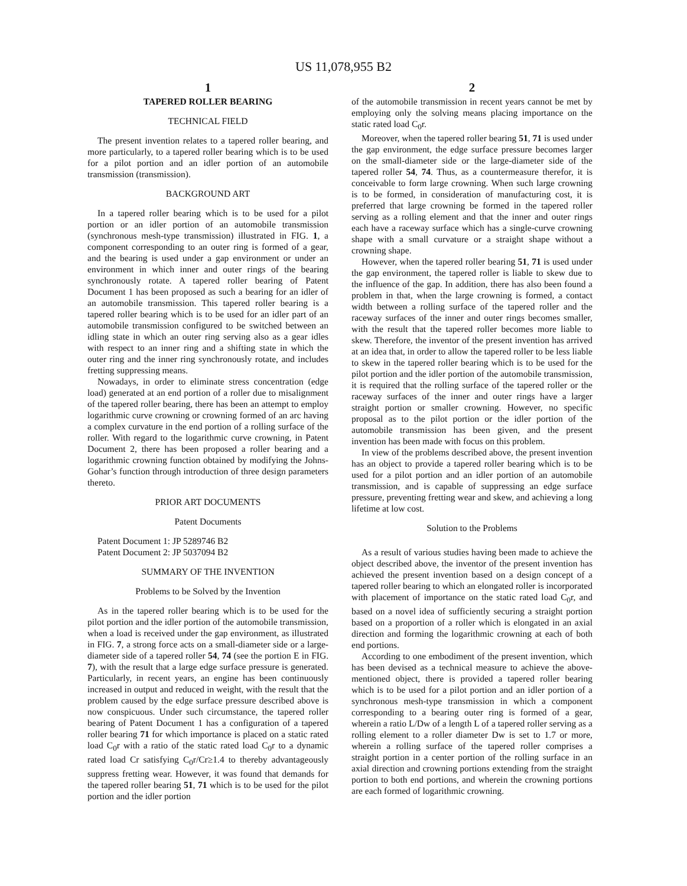US 11,078,955 B2
1
TAPERED ROLLER BEARING
TECHNICAL FIELD
The present invention relates to a tapered roller bearing, and more particularly, to a tapered roller bearing which is to be used for a pilot portion and an idler portion of an automobile transmission (transmission).
BACKGROUND ART
In a tapered roller bearing which is to be used for a pilot portion or an idler portion of an automobile transmission (synchronous mesh-type transmission) illustrated in FIG. 1, a component corresponding to an outer ring is formed of a gear, and the bearing is used under a gap environment or under an environment in which inner and outer rings of the bearing synchronously rotate. A tapered roller bearing of Patent Document 1 has been proposed as such a bearing for an idler of an automobile transmission. This tapered roller bearing is a tapered roller bearing which is to be used for an idler part of an automobile transmission configured to be switched between an idling state in which an outer ring serving also as a gear idles with respect to an inner ring and a shifting state in which the outer ring and the inner ring synchronously rotate, and includes fretting suppressing means.
Nowadays, in order to eliminate stress concentration (edge load) generated at an end portion of a roller due to misalignment of the tapered roller bearing, there has been an attempt to employ logarithmic curve crowning or crowning formed of an arc having a complex curvature in the end portion of a rolling surface of the roller. With regard to the logarithmic curve crowning, in Patent Document 2, there has been proposed a roller bearing and a logarithmic crowning function obtained by modifying the Johns-Gohar’s function through introduction of three design parameters thereto.
PRIOR ART DOCUMENTS
Patent Documents
Patent Document 1: JP 5289746 B2
Patent Document 2: JP 5037094 B2
SUMMARY OF THE INVENTION
Problems to be Solved by the Invention
As in the tapered roller bearing which is to be used for the pilot portion and the idler portion of the automobile transmission, when a load is received under the gap environment, as illustrated in FIG. 7, a strong force acts on a small-diameter side or a large-diameter side of a tapered roller 54, 74 (see the portion E in FIG. 7), with the result that a large edge surface pressure is generated. Particularly, in recent years, an engine has been continuously increased in output and reduced in weight, with the result that the problem caused by the edge surface pressure described above is now conspicuous. Under such circumstance, the tapered roller bearing of Patent Document 1 has a configuration of a tapered roller bearing 71 for which importance is placed on a static rated load C<sub>0</sub>r with a ratio of the static rated load C<sub>0</sub>r to a dynamic rated load Cr satisfying C<sub>0</sub>r/Cr≥1.4 to thereby advantageously suppress fretting wear. However, it was found that demands for the tapered roller bearing 51, 71 which is to be used for the pilot portion and the idler portion
2
of the automobile transmission in recent years cannot be met by employing only the solving means placing importance on the static rated load C<sub>0</sub>r.
Moreover, when the tapered roller bearing 51, 71 is used under the gap environment, the edge surface pressure becomes larger on the small-diameter side or the large-diameter side of the tapered roller 54, 74. Thus, as a countermeasure therefor, it is conceivable to form large crowning. When such large crowning is to be formed, in consideration of manufacturing cost, it is preferred that large crowning be formed in the tapered roller serving as a rolling element and that the inner and outer rings each have a raceway surface which has a single-curve crowning shape with a small curvature or a straight shape without a crowning shape.
However, when the tapered roller bearing 51, 71 is used under the gap environment, the tapered roller is liable to skew due to the influence of the gap. In addition, there has also been found a problem in that, when the large crowning is formed, a contact width between a rolling surface of the tapered roller and the raceway surfaces of the inner and outer rings becomes smaller, with the result that the tapered roller becomes more liable to skew. Therefore, the inventor of the present invention has arrived at an idea that, in order to allow the tapered roller to be less liable to skew in the tapered roller bearing which is to be used for the pilot portion and the idler portion of the automobile transmission, it is required that the rolling surface of the tapered roller or the raceway surfaces of the inner and outer rings have a larger straight portion or smaller crowning. However, no specific proposal as to the pilot portion or the idler portion of the automobile transmission has been given, and the present invention has been made with focus on this problem.
In view of the problems described above, the present invention has an object to provide a tapered roller bearing which is to be used for a pilot portion and an idler portion of an automobile transmission, and is capable of suppressing an edge surface pressure, preventing fretting wear and skew, and achieving a long lifetime at low cost.
Solution to the Problems
As a result of various studies having been made to achieve the object described above, the inventor of the present invention has achieved the present invention based on a design concept of a tapered roller bearing to which an elongated roller is incorporated with placement of importance on the static rated load C<sub>0</sub>r, and based on a novel idea of sufficiently securing a straight portion based on a proportion of a roller which is elongated in an axial direction and forming the logarithmic crowning at each of both end portions.
According to one embodiment of the present invention, which has been devised as a technical measure to achieve the above-mentioned object, there is provided a tapered roller bearing which is to be used for a pilot portion and an idler portion of a synchronous mesh-type transmission in which a component corresponding to a bearing outer ring is formed of a gear, wherein a ratio L/Dw of a length L of a tapered roller serving as a rolling element to a roller diameter Dw is set to 1.7 or more, wherein a rolling surface of the tapered roller comprises a straight portion in a center portion of the rolling surface in an axial direction and crowning portions extending from the straight portion to both end portions, and wherein the crowning portions are each formed of logarithmic crowning.